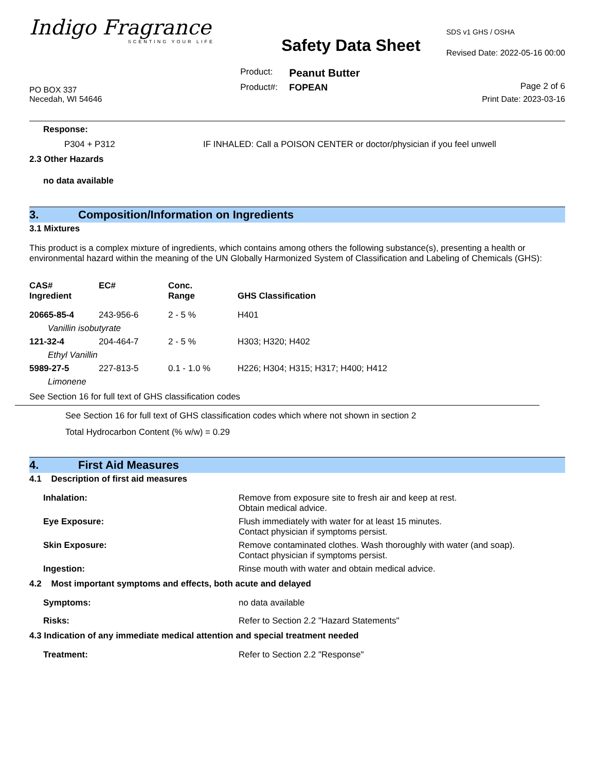Indigo Fragrance
SCENTING YOUR LIFE
PO BOX 337
Necedah, WI 54646
Safety Data Sheet
| Product: | Peanut Butter |
| Product#: | FOPEAN |
SDS v1 GHS / OSHA
Revised Date: 2022-05-16 00:00
Page 2 of 6
Print Date: 2023-03-16
Response:
| P304 + P312 | IF INHALED: Call a POISON CENTER or doctor/physician if you feel unwell |
2.3 Other Hazards
no data available
3. Composition/Information on Ingredients
3.1 Mixtures
This product is a complex mixture of ingredients, which contains among others the following substance(s), presenting a health or environmental hazard within the meaning of the UN Globally Harmonized System of Classification and Labeling of Chemicals (GHS):
| CAS# Ingredient | EC# | Conc. Range | GHS Classification |
| --- | --- | --- | --- |
| 20665-85-4 | 243-956-6 | 2 - 5 % | H401 |
| Vanillin isobutyrate | | | |
| 121-32-4 | 204-464-7 | 2 - 5 % | H303; H320; H402 |
| Ethyl Vanillin | | | |
| 5989-27-5 | 227-813-5 | 0.1 - 1.0 % | H226; H304; H315; H317; H400; H412 |
| Limonene | | | |
See Section 16 for full text of GHS classification codes
See Section 16 for full text of GHS classification codes which where not shown in section 2
Total Hydrocarbon Content (% w/w) = 0.29
4. First Aid Measures
4.1 Description of first aid measures
| Inhalation: | Remove from exposure site to fresh air and keep at rest. Obtain medical advice. |
| Eye Exposure: | Flush immediately with water for at least 15 minutes. Contact physician if symptoms persist. |
| Skin Exposure: | Remove contaminated clothes. Wash thoroughly with water (and soap). Contact physician if symptoms persist. |
| Ingestion: | Rinse mouth with water and obtain medical advice. |
4.2 Most important symptoms and effects, both acute and delayed
| Symptoms: | no data available |
| Risks: | Refer to Section 2.2 "Hazard Statements" |
4.3 Indication of any immediate medical attention and special treatment needed
| Treatment: | Refer to Section 2.2 "Response" |